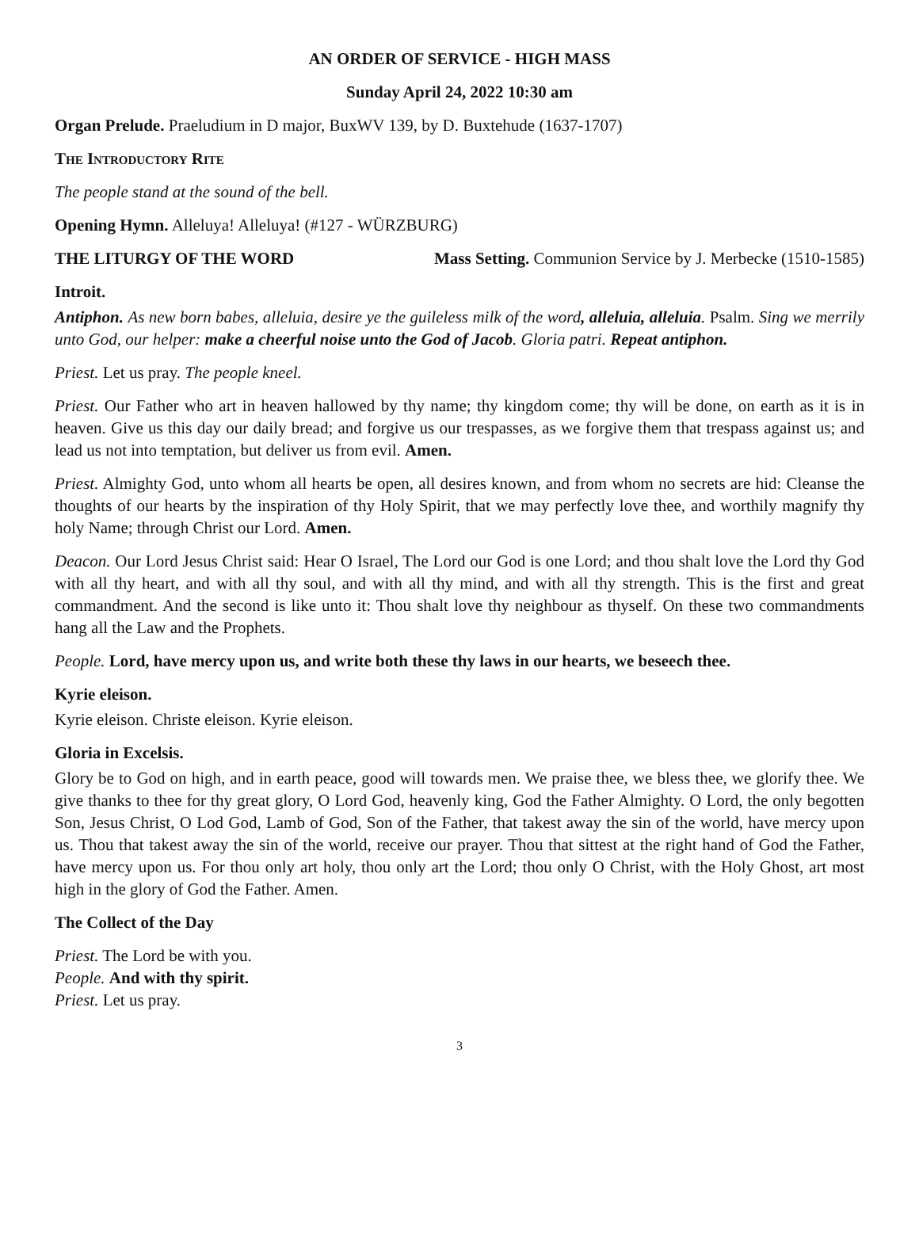AN ORDER OF SERVICE - HIGH MASS
Sunday April 24, 2022 10:30 am
Organ Prelude. Praeludium in D major, BuxWV 139, by D. Buxtehude (1637-1707)
The Introductory Rite
The people stand at the sound of the bell.
Opening Hymn. Alleluya! Alleluya! (#127 - WÜRZBURG)
THE LITURGY OF THE WORD Mass Setting. Communion Service by J. Merbecke (1510-1585)
Introit.
Antiphon. As new born babes, alleluia, desire ye the guileless milk of the word, alleluia, alleluia. Psalm. Sing we merrily unto God, our helper: make a cheerful noise unto the God of Jacob. Gloria patri. Repeat antiphon.
Priest. Let us pray. The people kneel.
Priest. Our Father who art in heaven hallowed by thy name; thy kingdom come; thy will be done, on earth as it is in heaven. Give us this day our daily bread; and forgive us our trespasses, as we forgive them that trespass against us; and lead us not into temptation, but deliver us from evil. Amen.
Priest. Almighty God, unto whom all hearts be open, all desires known, and from whom no secrets are hid: Cleanse the thoughts of our hearts by the inspiration of thy Holy Spirit, that we may perfectly love thee, and worthily magnify thy holy Name; through Christ our Lord. Amen.
Deacon. Our Lord Jesus Christ said: Hear O Israel, The Lord our God is one Lord; and thou shalt love the Lord thy God with all thy heart, and with all thy soul, and with all thy mind, and with all thy strength. This is the first and great commandment. And the second is like unto it: Thou shalt love thy neighbour as thyself. On these two commandments hang all the Law and the Prophets.
People. Lord, have mercy upon us, and write both these thy laws in our hearts, we beseech thee.
Kyrie eleison.
Kyrie eleison. Christe eleison. Kyrie eleison.
Gloria in Excelsis.
Glory be to God on high, and in earth peace, good will towards men. We praise thee, we bless thee, we glorify thee. We give thanks to thee for thy great glory, O Lord God, heavenly king, God the Father Almighty. O Lord, the only begotten Son, Jesus Christ, O Lod God, Lamb of God, Son of the Father, that takest away the sin of the world, have mercy upon us. Thou that takest away the sin of the world, receive our prayer. Thou that sittest at the right hand of God the Father, have mercy upon us. For thou only art holy, thou only art the Lord; thou only O Christ, with the Holy Ghost, art most high in the glory of God the Father. Amen.
The Collect of the Day
Priest. The Lord be with you.
People. And with thy spirit.
Priest. Let us pray.
3